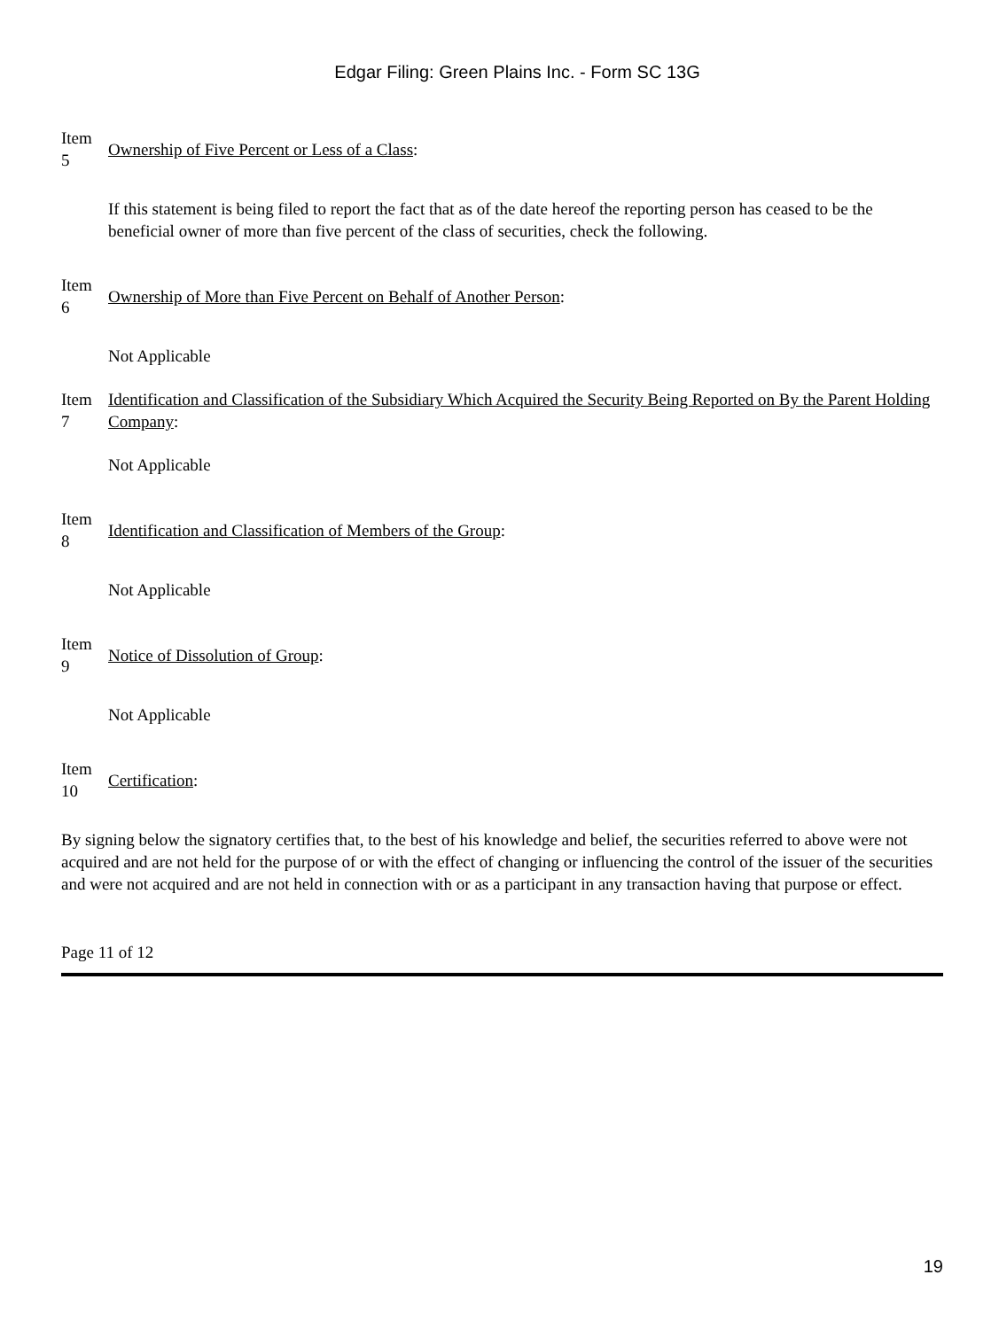Edgar Filing: Green Plains Inc. - Form SC 13G
Item
5
Ownership of Five Percent or Less of a Class:
If this statement is being filed to report the fact that as of the date hereof the reporting person has ceased to be the beneficial owner of more than five percent of the class of securities, check the following.
Item
6
Ownership of More than Five Percent on Behalf of Another Person:
Not Applicable
Item
7
Identification and Classification of the Subsidiary Which Acquired the Security Being Reported on By the Parent Holding Company:
Not Applicable
Item
8
Identification and Classification of Members of the Group:
Not Applicable
Item
9
Notice of Dissolution of Group:
Not Applicable
Item
10
Certification:
By signing below the signatory certifies that, to the best of his knowledge and belief, the securities referred to above were not acquired and are not held for the purpose of or with the effect of changing or influencing the control of the issuer of the securities and were not acquired and are not held in connection with or as a participant in any transaction having that purpose or effect.
Page 11 of 12
19